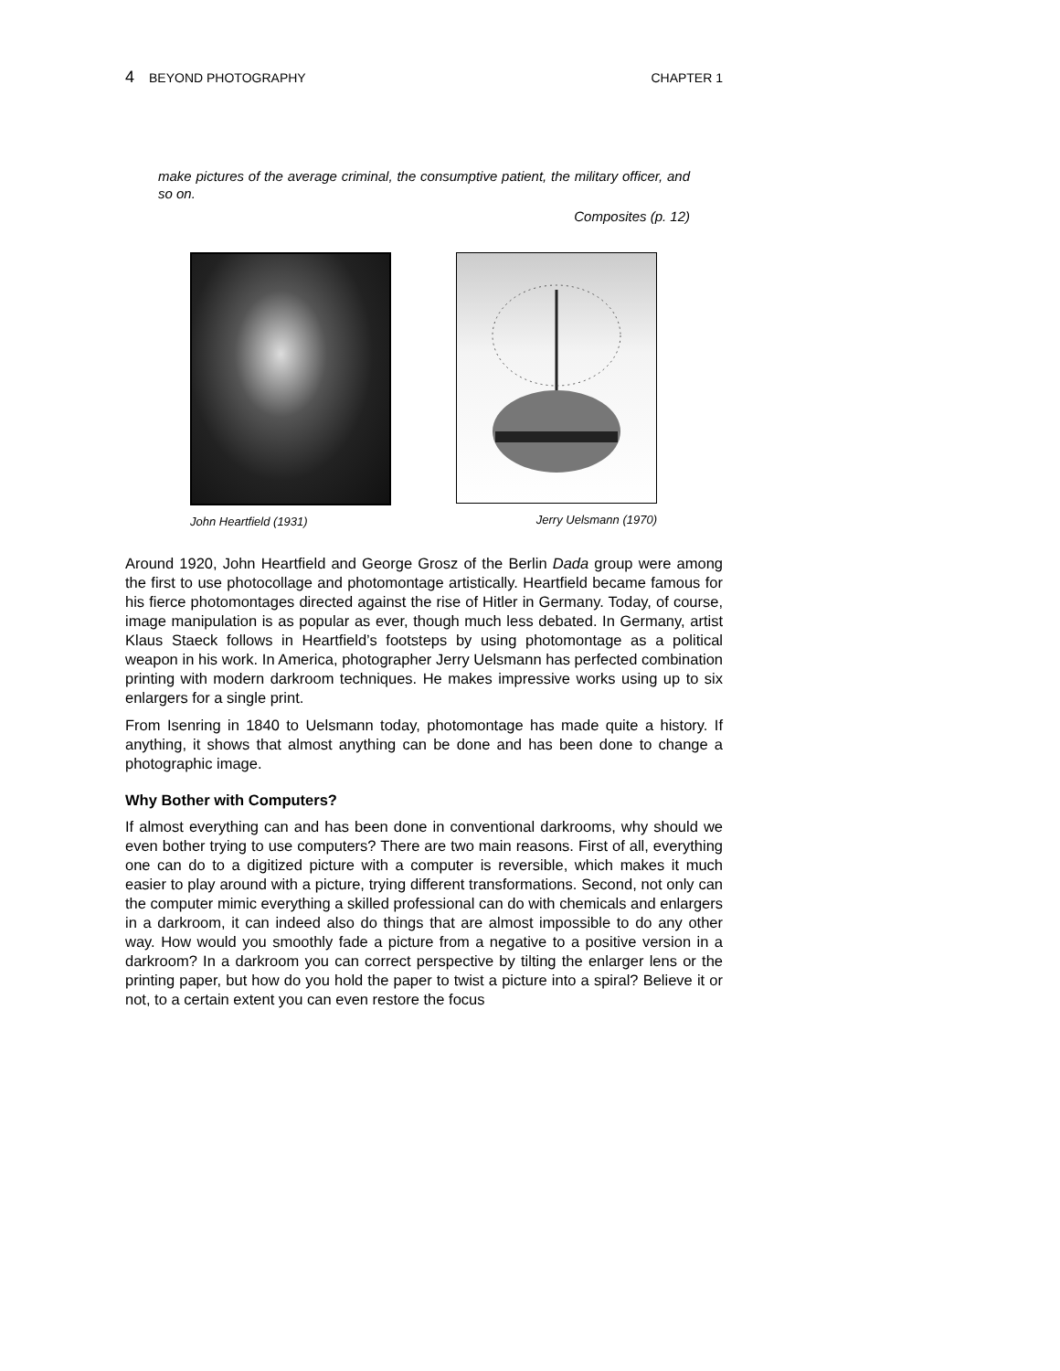4 BEYOND PHOTOGRAPHY CHAPTER 1
make pictures of the average criminal, the consumptive patient, the military officer, and so on.
Composites (p. 12)
John Heartfield (1931) Jerry Uelsmann (1970)
Around 1920, John Heartfield and George Grosz of the Berlin Dada group were among the first to use photocollage and photomontage artistically. Heartfield became famous for his fierce photomontages directed against the rise of Hitler in Germany. Today, of course, image manipulation is as popular as ever, though much less debated. In Germany, artist Klaus Staeck follows in Heartfield’s footsteps by using photomontage as a political weapon in his work. In America, photographer Jerry Uelsmann has perfected combination printing with modern darkroom techniques. He makes impressive works using up to six enlargers for a single print.
From Isenring in 1840 to Uelsmann today, photomontage has made quite a history. If anything, it shows that almost anything can be done and has been done to change a photographic image.
Why Bother with Computers?
If almost everything can and has been done in conventional darkrooms, why should we even bother trying to use computers? There are two main reasons. First of all, everything one can do to a digitized picture with a computer is reversible, which makes it much easier to play around with a picture, trying dif­ferent transformations. Second, not only can the computer mimic everything a skilled professional can do with chemicals and enlargers in a darkroom, it can indeed also do things that are almost impossible to do any other way. How would you smoothly fade a picture from a negative to a positive version in a darkroom? In a darkroom you can correct perspective by tilting the enlarger lens or the printing paper, but how do you hold the paper to twist a picture into a spiral? Believe it or not, to a certain extent you can even restore the focus